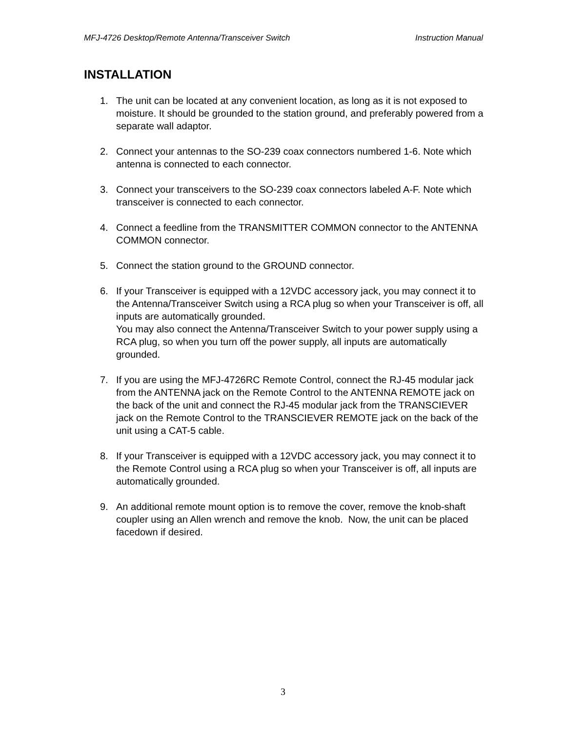MFJ-4726 Desktop/Remote Antenna/Transceiver Switch Instruction Manual
INSTALLATION
1. The unit can be located at any convenient location, as long as it is not exposed to moisture. It should be grounded to the station ground, and preferably powered from a separate wall adaptor.
2. Connect your antennas to the SO-239 coax connectors numbered 1-6. Note which antenna is connected to each connector.
3. Connect your transceivers to the SO-239 coax connectors labeled A-F. Note which transceiver is connected to each connector.
4. Connect a feedline from the TRANSMITTER COMMON connector to the ANTENNA COMMON connector.
5. Connect the station ground to the GROUND connector.
6. If your Transceiver is equipped with a 12VDC accessory jack, you may connect it to the Antenna/Transceiver Switch using a RCA plug so when your Transceiver is off, all inputs are automatically grounded.
You may also connect the Antenna/Transceiver Switch to your power supply using a RCA plug, so when you turn off the power supply, all inputs are automatically grounded.
7. If you are using the MFJ-4726RC Remote Control, connect the RJ-45 modular jack from the ANTENNA jack on the Remote Control to the ANTENNA REMOTE jack on the back of the unit and connect the RJ-45 modular jack from the TRANSCIEVER jack on the Remote Control to the TRANSCIEVER REMOTE jack on the back of the unit using a CAT-5 cable.
8. If your Transceiver is equipped with a 12VDC accessory jack, you may connect it to the Remote Control using a RCA plug so when your Transceiver is off, all inputs are automatically grounded.
9. An additional remote mount option is to remove the cover, remove the knob-shaft coupler using an Allen wrench and remove the knob. Now, the unit can be placed facedown if desired.
3